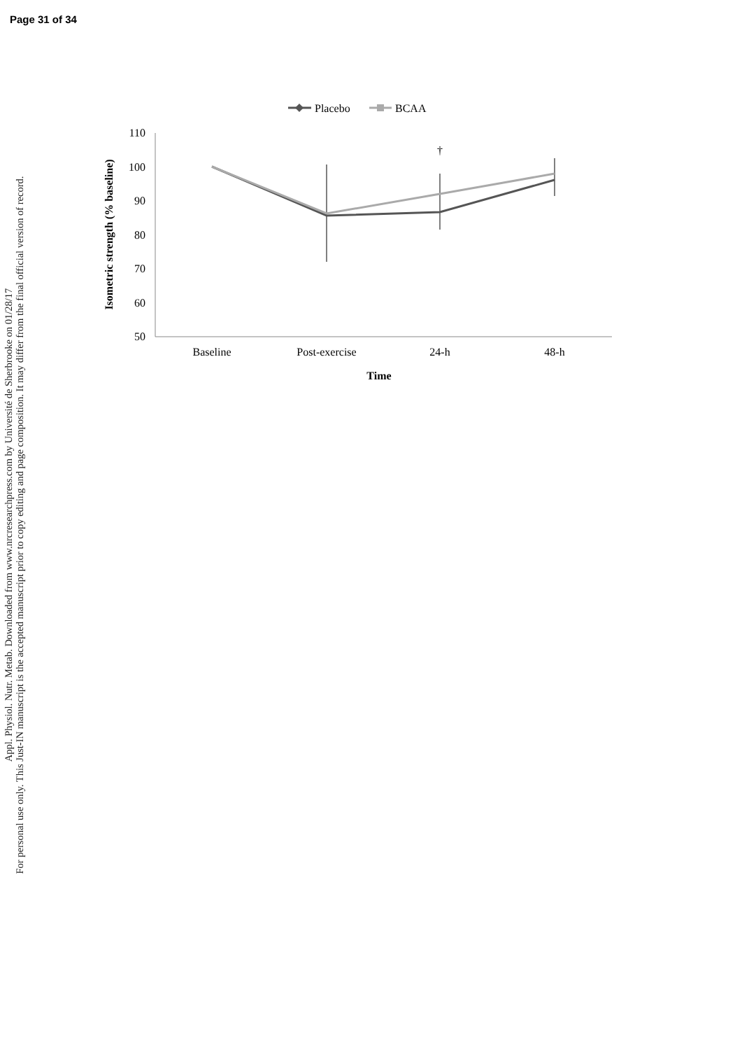Page 31 of 34
Appl. Physiol. Nutr. Metab. Downloaded from www.nrcresearchpress.com by Université de Sherbrooke on 01/28/17
For personal use only. This Just-IN manuscript is the accepted manuscript prior to copy editing and page composition. It may differ from the final official version of record.
Placebo
BCAA
110
100
90
80
70
60
50
Isometric strength (% baseline)
†
Baseline
Post-exercise
24-h
48-h
Time